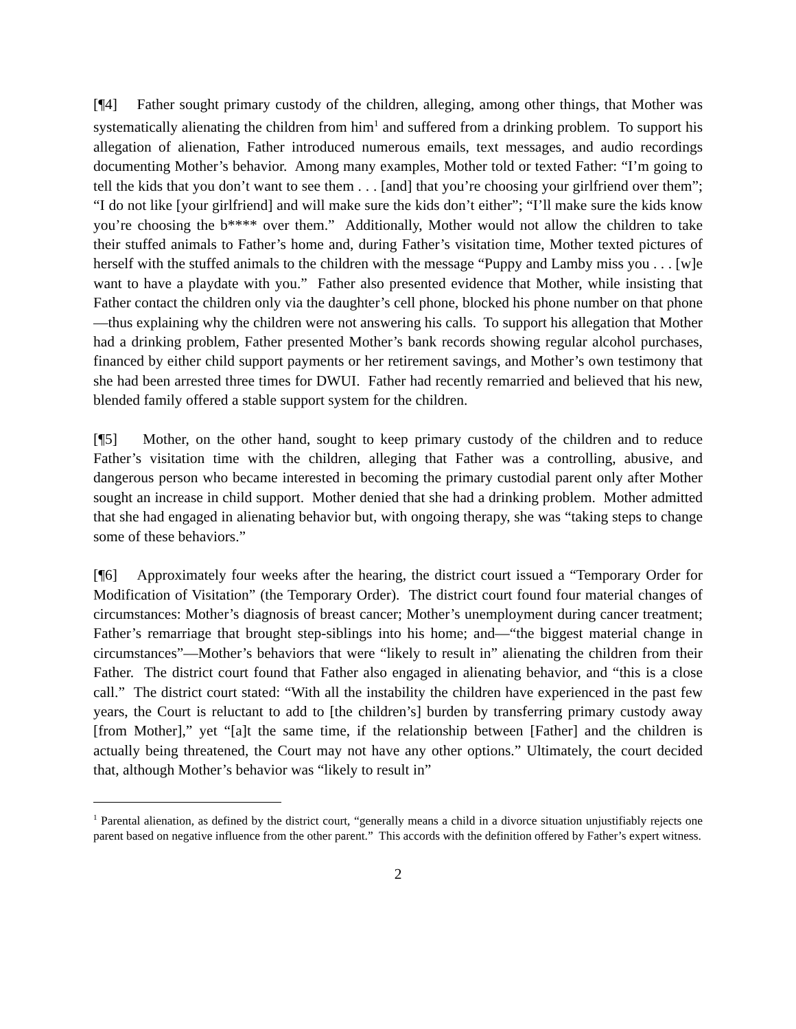[¶4] Father sought primary custody of the children, alleging, among other things, that Mother was systematically alienating the children from him<sup>1</sup> and suffered from a drinking problem. To support his allegation of alienation, Father introduced numerous emails, text messages, and audio recordings documenting Mother’s behavior. Among many examples, Mother told or texted Father: “I’m going to tell the kids that you don’t want to see them . . . [and] that you’re choosing your girlfriend over them”; “I do not like [your girlfriend] and will make sure the kids don’t either”; “I’ll make sure the kids know you’re choosing the b**** over them.” Additionally, Mother would not allow the children to take their stuffed animals to Father’s home and, during Father’s visitation time, Mother texted pictures of herself with the stuffed animals to the children with the message “Puppy and Lamby miss you . . . [w]e want to have a playdate with you.” Father also presented evidence that Mother, while insisting that Father contact the children only via the daughter’s cell phone, blocked his phone number on that phone—thus explaining why the children were not answering his calls. To support his allegation that Mother had a drinking problem, Father presented Mother’s bank records showing regular alcohol purchases, financed by either child support payments or her retirement savings, and Mother’s own testimony that she had been arrested three times for DWUI. Father had recently remarried and believed that his new, blended family offered a stable support system for the children.
[¶5] Mother, on the other hand, sought to keep primary custody of the children and to reduce Father’s visitation time with the children, alleging that Father was a controlling, abusive, and dangerous person who became interested in becoming the primary custodial parent only after Mother sought an increase in child support. Mother denied that she had a drinking problem. Mother admitted that she had engaged in alienating behavior but, with ongoing therapy, she was “taking steps to change some of these behaviors.”
[¶6] Approximately four weeks after the hearing, the district court issued a “Temporary Order for Modification of Visitation” (the Temporary Order). The district court found four material changes of circumstances: Mother’s diagnosis of breast cancer; Mother’s unemployment during cancer treatment; Father’s remarriage that brought step-siblings into his home; and—“the biggest material change in circumstances”—Mother’s behaviors that were “likely to result in” alienating the children from their Father. The district court found that Father also engaged in alienating behavior, and “this is a close call.” The district court stated: “With all the instability the children have experienced in the past few years, the Court is reluctant to add to [the children’s] burden by transferring primary custody away [from Mother],” yet “[a]t the same time, if the relationship between [Father] and the children is actually being threatened, the Court may not have any other options.” Ultimately, the court decided that, although Mother’s behavior was “likely to result in”
<sup>1</sup> Parental alienation, as defined by the district court, “generally means a child in a divorce situation unjustifiably rejects one parent based on negative influence from the other parent.” This accords with the definition offered by Father’s expert witness.
2